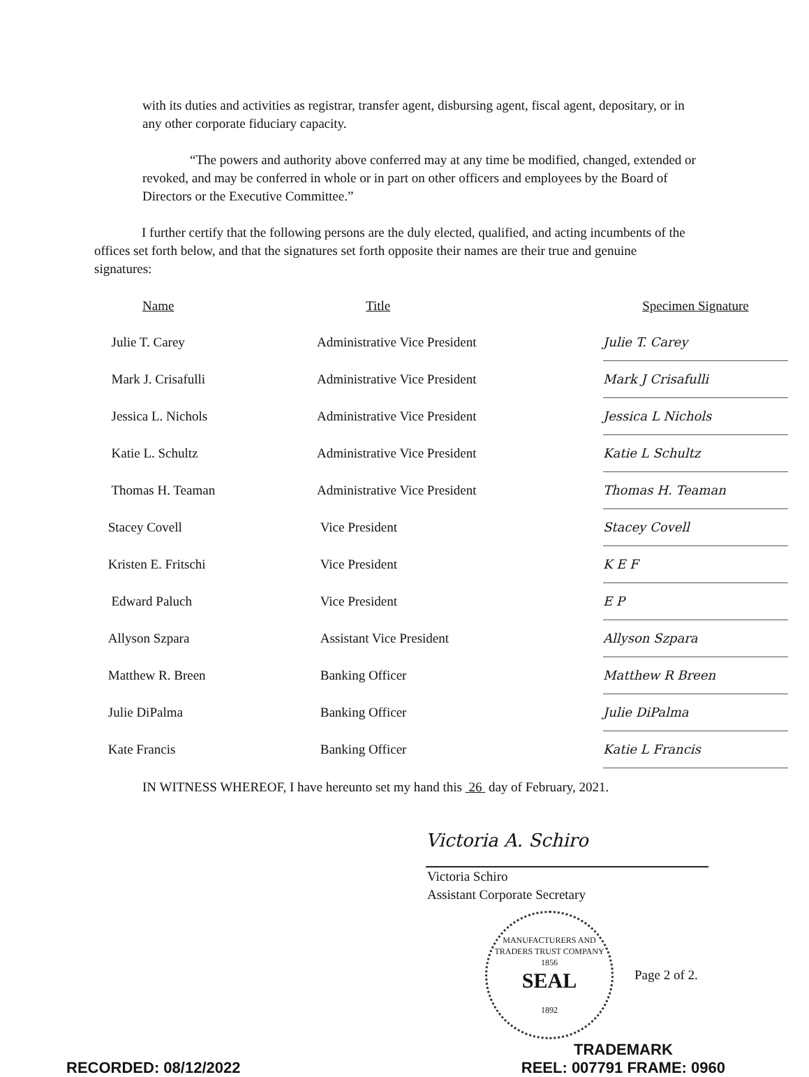with its duties and activities as registrar, transfer agent, disbursing agent, fiscal agent, depositary, or in any other corporate fiduciary capacity.
“The powers and authority above conferred may at any time be modified, changed, extended or revoked, and may be conferred in whole or in part on other officers and employees by the Board of Directors or the Executive Committee.”
I further certify that the following persons are the duly elected, qualified, and acting incumbents of the offices set forth below, and that the signatures set forth opposite their names are their true and genuine signatures:
| Name | Title | Specimen Signature |
| --- | --- | --- |
| Julie T. Carey | Administrative Vice President | Julie T. Carey |
| Mark J. Crisafulli | Administrative Vice President | Mark J Crisafulli |
| Jessica L. Nichols | Administrative Vice President | Jessica L Nichols |
| Katie L. Schultz | Administrative Vice President | Katie L Schultz |
| Thomas H. Teaman | Administrative Vice President | Thomas H. Teaman |
| Stacey Covell | Vice President | Stacey Covell |
| Kristen E. Fritschi | Vice President | K E F |
| Edward Paluch | Vice President | E P |
| Allyson Szpara | Assistant Vice President | Allyson Szpara |
| Matthew R. Breen | Banking Officer | Matthew R Breen |
| Julie DiPalma | Banking Officer | Julie DiPalma |
| Kate Francis | Banking Officer | Katie L Francis |
IN WITNESS WHEREOF, I have hereunto set my hand this 26 day of February, 2021.
Victoria A. Schiro
Victoria Schiro
Assistant Corporate Secretary
MANUFACTURERS AND TRADERS TRUST COMPANY
1856
SEAL
1892
Page 2 of 2.
RECORDED: 08/12/2022
TRADEMARK
REEL: 007791 FRAME: 0960